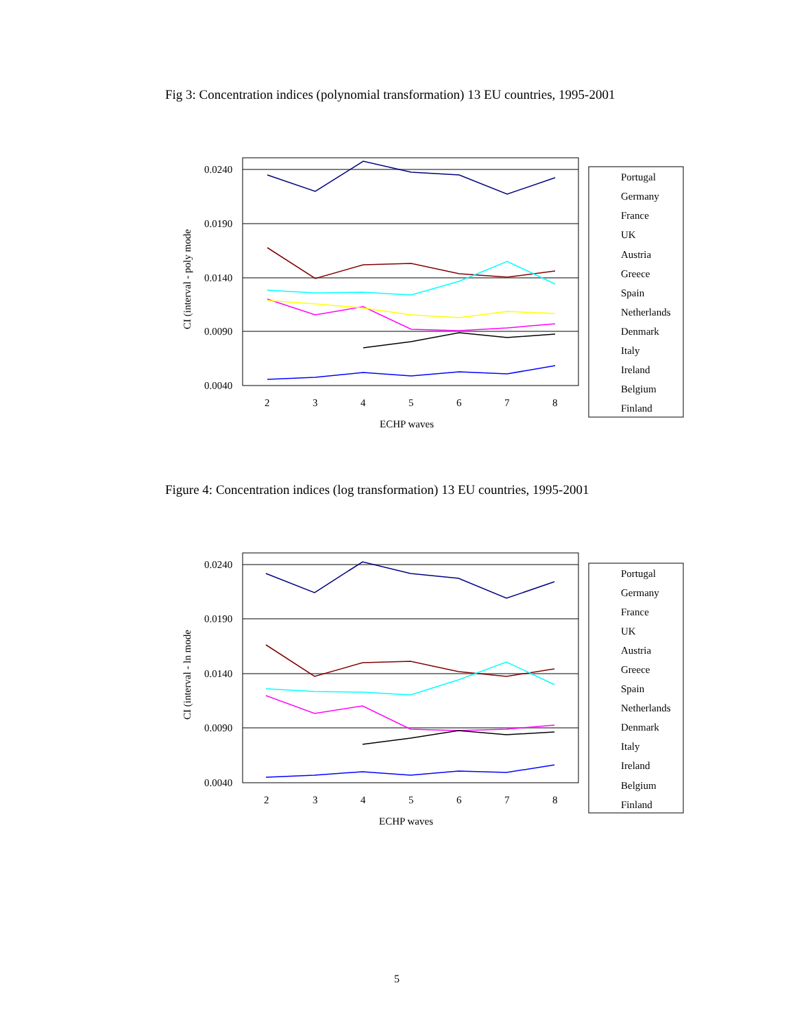Fig 3: Concentration indices (polynomial transformation) 13 EU countries, 1995-2001
0.0240
0.0190
0.0140
0.0090
0.0040
CI (interval - poly mode
2
3
4
5
6
7
8
ECHP waves
Portugal
Germany
France
UK
Austria
Greece
Spain
Netherlands
Denmark
Italy
Ireland
Belgium
Finland
Figure 4: Concentration indices (log transformation) 13 EU countries, 1995-2001
0.0240
0.0190
0.0140
0.0090
0.0040
CI (interval - ln mode
2
3
4
5
6
7
8
ECHP waves
Portugal
Germany
France
UK
Austria
Greece
Spain
Netherlands
Denmark
Italy
Ireland
Belgium
Finland
5